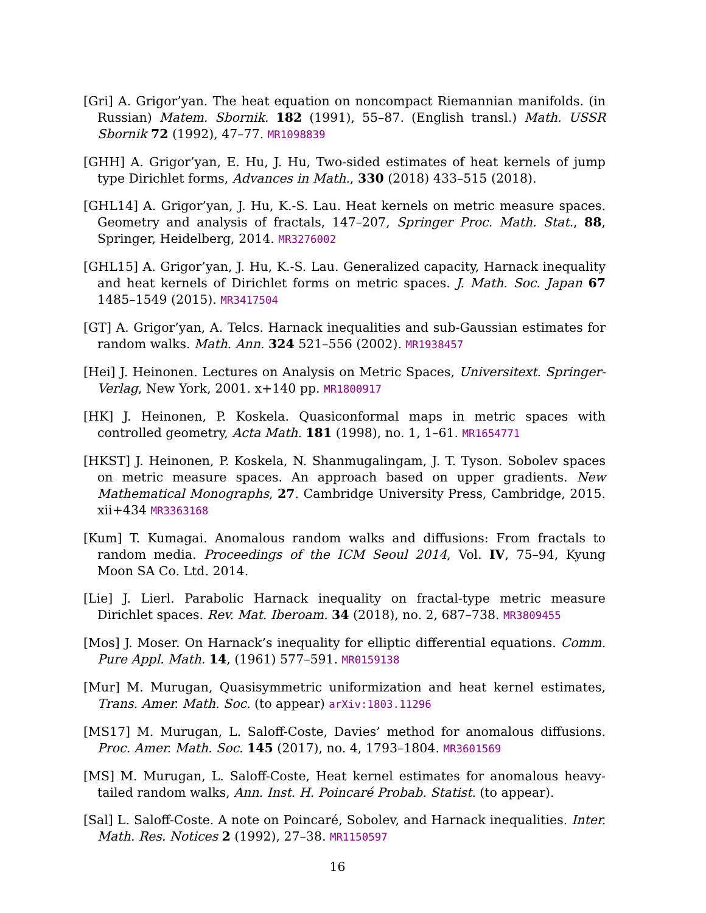[Gri] A. Grigor’yan. The heat equation on noncompact Riemannian manifolds. (in Russian) Matem. Sbornik. 182 (1991), 55–87. (English transl.) Math. USSR Sbornik 72 (1992), 47–77. MR1098839
[GHH] A. Grigor’yan, E. Hu, J. Hu, Two-sided estimates of heat kernels of jump type Dirichlet forms, Advances in Math., 330 (2018) 433–515 (2018).
[GHL14] A. Grigor’yan, J. Hu, K.-S. Lau. Heat kernels on metric measure spaces. Geometry and analysis of fractals, 147–207, Springer Proc. Math. Stat., 88, Springer, Heidelberg, 2014. MR3276002
[GHL15] A. Grigor’yan, J. Hu, K.-S. Lau. Generalized capacity, Harnack inequality and heat kernels of Dirichlet forms on metric spaces. J. Math. Soc. Japan 67 1485–1549 (2015). MR3417504
[GT] A. Grigor’yan, A. Telcs. Harnack inequalities and sub-Gaussian estimates for random walks. Math. Ann. 324 521–556 (2002). MR1938457
[Hei] J. Heinonen. Lectures on Analysis on Metric Spaces, Universitext. Springer-Verlag, New York, 2001. x+140 pp. MR1800917
[HK] J. Heinonen, P. Koskela. Quasiconformal maps in metric spaces with controlled geometry, Acta Math. 181 (1998), no. 1, 1–61. MR1654771
[HKST] J. Heinonen, P. Koskela, N. Shanmugalingam, J. T. Tyson. Sobolev spaces on metric measure spaces. An approach based on upper gradients. New Mathematical Monographs, 27. Cambridge University Press, Cambridge, 2015. xii+434 MR3363168
[Kum] T. Kumagai. Anomalous random walks and diffusions: From fractals to random media. Proceedings of the ICM Seoul 2014, Vol. IV, 75–94, Kyung Moon SA Co. Ltd. 2014.
[Lie] J. Lierl. Parabolic Harnack inequality on fractal-type metric measure Dirichlet spaces. Rev. Mat. Iberoam. 34 (2018), no. 2, 687–738. MR3809455
[Mos] J. Moser. On Harnack’s inequality for elliptic differential equations. Comm. Pure Appl. Math. 14, (1961) 577–591. MR0159138
[Mur] M. Murugan, Quasisymmetric uniformization and heat kernel estimates, Trans. Amer. Math. Soc. (to appear) arXiv:1803.11296
[MS17] M. Murugan, L. Saloff-Coste, Davies’ method for anomalous diffusions. Proc. Amer. Math. Soc. 145 (2017), no. 4, 1793–1804. MR3601569
[MS] M. Murugan, L. Saloff-Coste, Heat kernel estimates for anomalous heavy-tailed random walks, Ann. Inst. H. Poincaré Probab. Statist. (to appear).
[Sal] L. Saloff-Coste. A note on Poincaré, Sobolev, and Harnack inequalities. Inter. Math. Res. Notices 2 (1992), 27–38. MR1150597
16